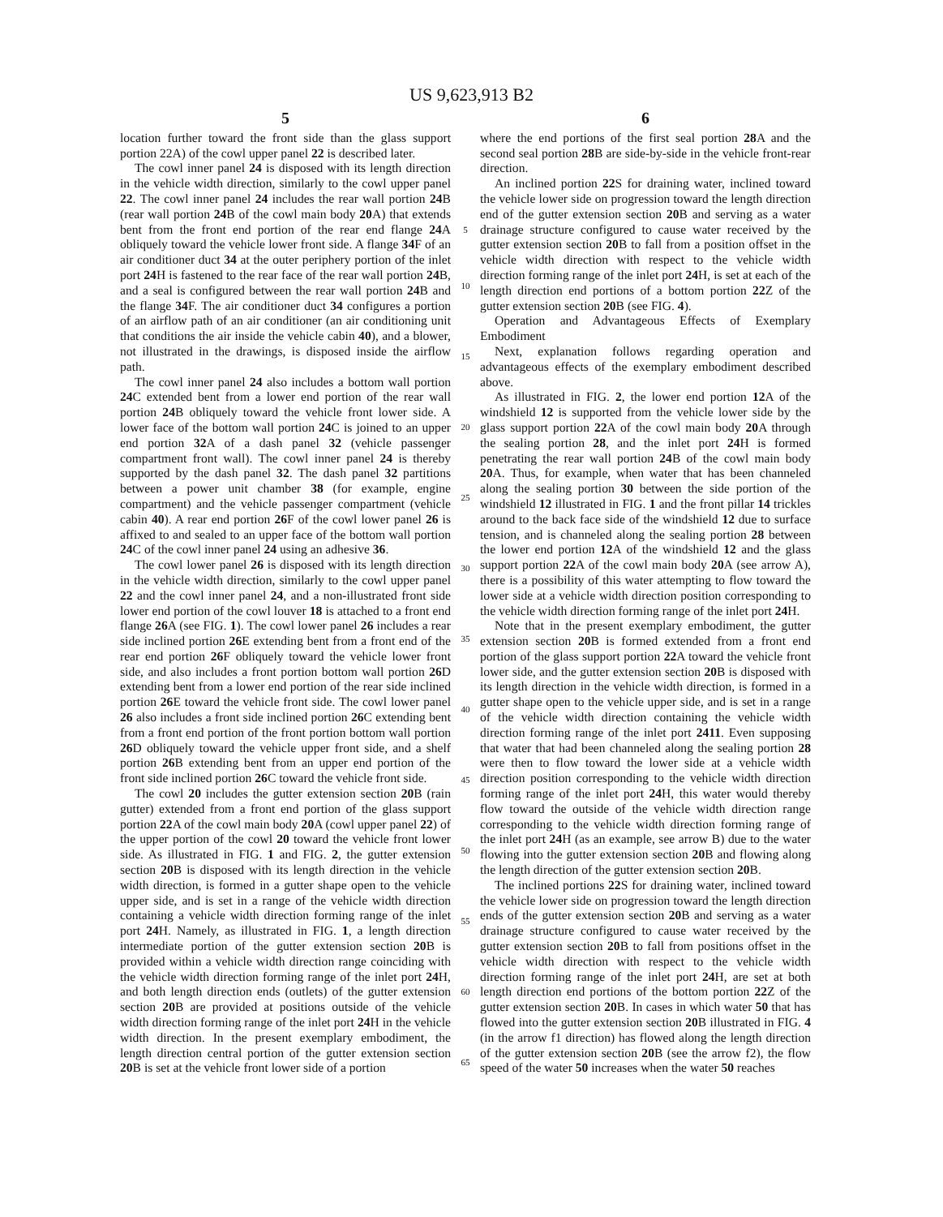US 9,623,913 B2
5
location further toward the front side than the glass support portion 22A) of the cowl upper panel 22 is described later.
The cowl inner panel 24 is disposed with its length direction in the vehicle width direction, similarly to the cowl upper panel 22. The cowl inner panel 24 includes the rear wall portion 24 B (rear wall portion 24 B of the cowl main body 20 A) that extends bent from the front end portion of the rear end flange 24 A obliquely toward the vehicle lower front side. A flange 34 F of an air conditioner duct 34 at the outer periphery portion of the inlet port 24 H is fastened to the rear face of the rear wall portion 24 B, and a seal is configured between the rear wall portion 24 B and the flange 34 F. The air conditioner duct 34 configures a portion of an airflow path of an air conditioner (an air conditioning unit that conditions the air inside the vehicle cabin 40), and a blower, not illustrated in the drawings, is disposed inside the airflow path.
The cowl inner panel 24 also includes a bottom wall portion 24 C extended bent from a lower end portion of the rear wall portion 24 B obliquely toward the vehicle front lower side. A lower face of the bottom wall portion 24 C is joined to an upper end portion 32 A of a dash panel 32 (vehicle passenger compartment front wall). The cowl inner panel 24 is thereby supported by the dash panel 32. The dash panel 32 partitions between a power unit chamber 38 (for example, engine compartment) and the vehicle passenger compartment (vehicle cabin 40). A rear end portion 26 F of the cowl lower panel 26 is affixed to and sealed to an upper face of the bottom wall portion 24 C of the cowl inner panel 24 using an adhesive 36.
The cowl lower panel 26 is disposed with its length direction in the vehicle width direction, similarly to the cowl upper panel 22 and the cowl inner panel 24, and a non-illustrated front side lower end portion of the cowl louver 18 is attached to a front end flange 26 A (see FIG. 1). The cowl lower panel 26 includes a rear side inclined portion 26 E extending bent from a front end of the rear end portion 26 F obliquely toward the vehicle lower front side, and also includes a front portion bottom wall portion 26 D extending bent from a lower end portion of the rear side inclined portion 26 E toward the vehicle front side. The cowl lower panel 26 also includes a front side inclined portion 26 C extending bent from a front end portion of the front portion bottom wall portion 26 D obliquely toward the vehicle upper front side, and a shelf portion 26 B extending bent from an upper end portion of the front side inclined portion 26 C toward the vehicle front side.
The cowl 20 includes the gutter extension section 20 B (rain gutter) extended from a front end portion of the glass support portion 22 A of the cowl main body 20 A (cowl upper panel 22) of the upper portion of the cowl 20 toward the vehicle front lower side. As illustrated in FIG. 1 and FIG. 2, the gutter extension section 20 B is disposed with its length direction in the vehicle width direction, is formed in a gutter shape open to the vehicle upper side, and is set in a range of the vehicle width direction containing a vehicle width direction forming range of the inlet port 24 H. Namely, as illustrated in FIG. 1, a length direction intermediate portion of the gutter extension section 20 B is provided within a vehicle width direction range coinciding with the vehicle width direction forming range of the inlet port 24 H, and both length direction ends (outlets) of the gutter extension section 20 B are provided at positions outside of the vehicle width direction forming range of the inlet port 24 H in the vehicle width direction. In the present exemplary embodiment, the length direction central portion of the gutter extension section 20 B is set at the vehicle front lower side of a portion
5
10
15
20
25
30
35
40
45
50
55
60
65
6
where the end portions of the first seal portion 28 A and the second seal portion 28 B are side-by-side in the vehicle front-rear direction.
An inclined portion 22 S for draining water, inclined toward the vehicle lower side on progression toward the length direction end of the gutter extension section 20 B and serving as a water drainage structure configured to cause water received by the gutter extension section 20 B to fall from a position offset in the vehicle width direction with respect to the vehicle width direction forming range of the inlet port 24 H, is set at each of the length direction end portions of a bottom portion 22 Z of the gutter extension section 20 B (see FIG. 4).
Operation and Advantageous Effects of Exemplary Embodiment
Next, explanation follows regarding operation and advantageous effects of the exemplary embodiment described above.
As illustrated in FIG. 2, the lower end portion 12 A of the windshield 12 is supported from the vehicle lower side by the glass support portion 22 A of the cowl main body 20 A through the sealing portion 28, and the inlet port 24 H is formed penetrating the rear wall portion 24 B of the cowl main body 20 A. Thus, for example, when water that has been channeled along the sealing portion 30 between the side portion of the windshield 12 illustrated in FIG. 1 and the front pillar 14 trickles around to the back face side of the windshield 12 due to surface tension, and is channeled along the sealing portion 28 between the lower end portion 12 A of the windshield 12 and the glass support portion 22 A of the cowl main body 20 A (see arrow A), there is a possibility of this water attempting to flow toward the lower side at a vehicle width direction position corresponding to the vehicle width direction forming range of the inlet port 24 H.
Note that in the present exemplary embodiment, the gutter extension section 20 B is formed extended from a front end portion of the glass support portion 22 A toward the vehicle front lower side, and the gutter extension section 20 B is disposed with its length direction in the vehicle width direction, is formed in a gutter shape open to the vehicle upper side, and is set in a range of the vehicle width direction containing the vehicle width direction forming range of the inlet port 2411. Even supposing that water that had been channeled along the sealing portion 28 were then to flow toward the lower side at a vehicle width direction position corresponding to the vehicle width direction forming range of the inlet port 24 H, this water would thereby flow toward the outside of the vehicle width direction range corresponding to the vehicle width direction forming range of the inlet port 24 H (as an example, see arrow B) due to the water flowing into the gutter extension section 20 B and flowing along the length direction of the gutter extension section 20 B.
The inclined portions 22 S for draining water, inclined toward the vehicle lower side on progression toward the length direction ends of the gutter extension section 20 B and serving as a water drainage structure configured to cause water received by the gutter extension section 20 B to fall from positions offset in the vehicle width direction with respect to the vehicle width direction forming range of the inlet port 24 H, are set at both length direction end portions of the bottom portion 22 Z of the gutter extension section 20 B. In cases in which water 50 that has flowed into the gutter extension section 20 B illustrated in FIG. 4 (in the arrow f1 direction) has flowed along the length direction of the gutter extension section 20 B (see the arrow f2), the flow speed of the water 50 increases when the water 50 reaches